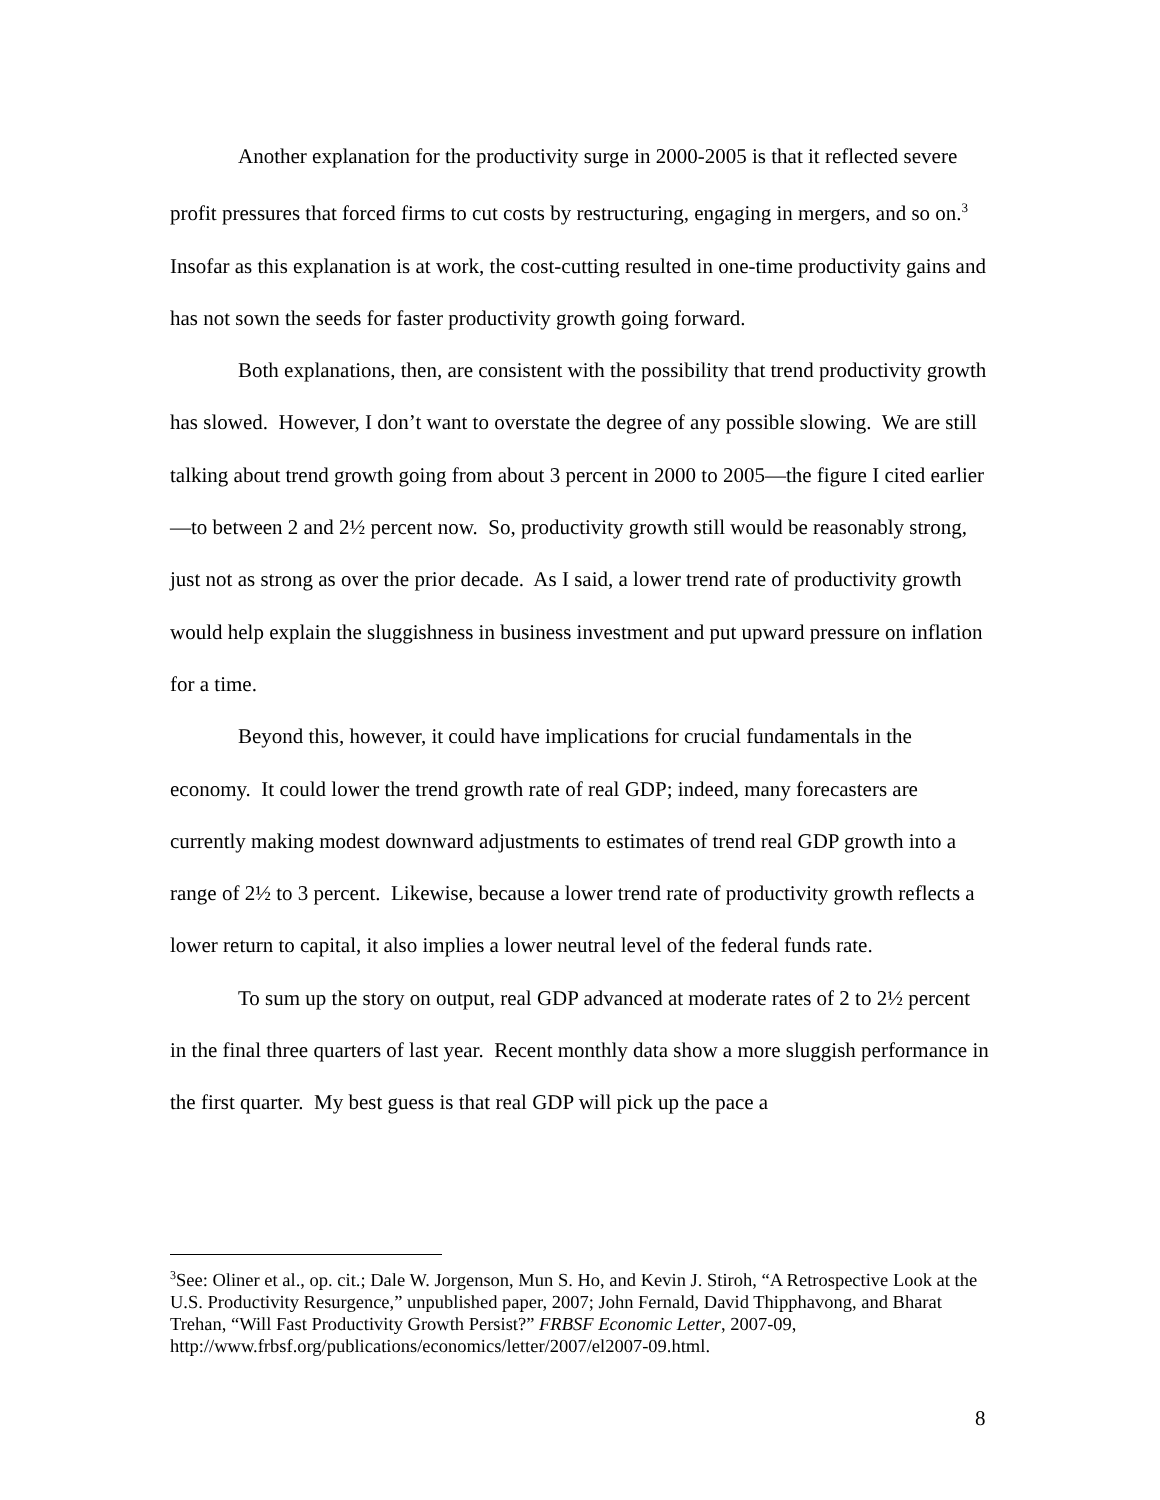Another explanation for the productivity surge in 2000-2005 is that it reflected severe profit pressures that forced firms to cut costs by restructuring, engaging in mergers, and so on.<sup>3</sup> Insofar as this explanation is at work, the cost-cutting resulted in one-time productivity gains and has not sown the seeds for faster productivity growth going forward.
Both explanations, then, are consistent with the possibility that trend productivity growth has slowed. However, I don’t want to overstate the degree of any possible slowing. We are still talking about trend growth going from about 3 percent in 2000 to 2005—the figure I cited earlier—to between 2 and 2½ percent now. So, productivity growth still would be reasonably strong, just not as strong as over the prior decade. As I said, a lower trend rate of productivity growth would help explain the sluggishness in business investment and put upward pressure on inflation for a time.
Beyond this, however, it could have implications for crucial fundamentals in the economy. It could lower the trend growth rate of real GDP; indeed, many forecasters are currently making modest downward adjustments to estimates of trend real GDP growth into a range of 2½ to 3 percent. Likewise, because a lower trend rate of productivity growth reflects a lower return to capital, it also implies a lower neutral level of the federal funds rate.
To sum up the story on output, real GDP advanced at moderate rates of 2 to 2½ percent in the final three quarters of last year. Recent monthly data show a more sluggish performance in the first quarter. My best guess is that real GDP will pick up the pace a
<sup>3</sup> See: Oliner et al., op. cit.; Dale W. Jorgenson, Mun S. Ho, and Kevin J. Stiroh, “A Retrospective Look at the U.S. Productivity Resurgence,” unpublished paper, 2007; John Fernald, David Thipphavong, and Bharat Trehan, “Will Fast Productivity Growth Persist?” FRBSF Economic Letter, 2007-09, http://www.frbsf.org/publications/economics/letter/2007/el2007-09.html.
8